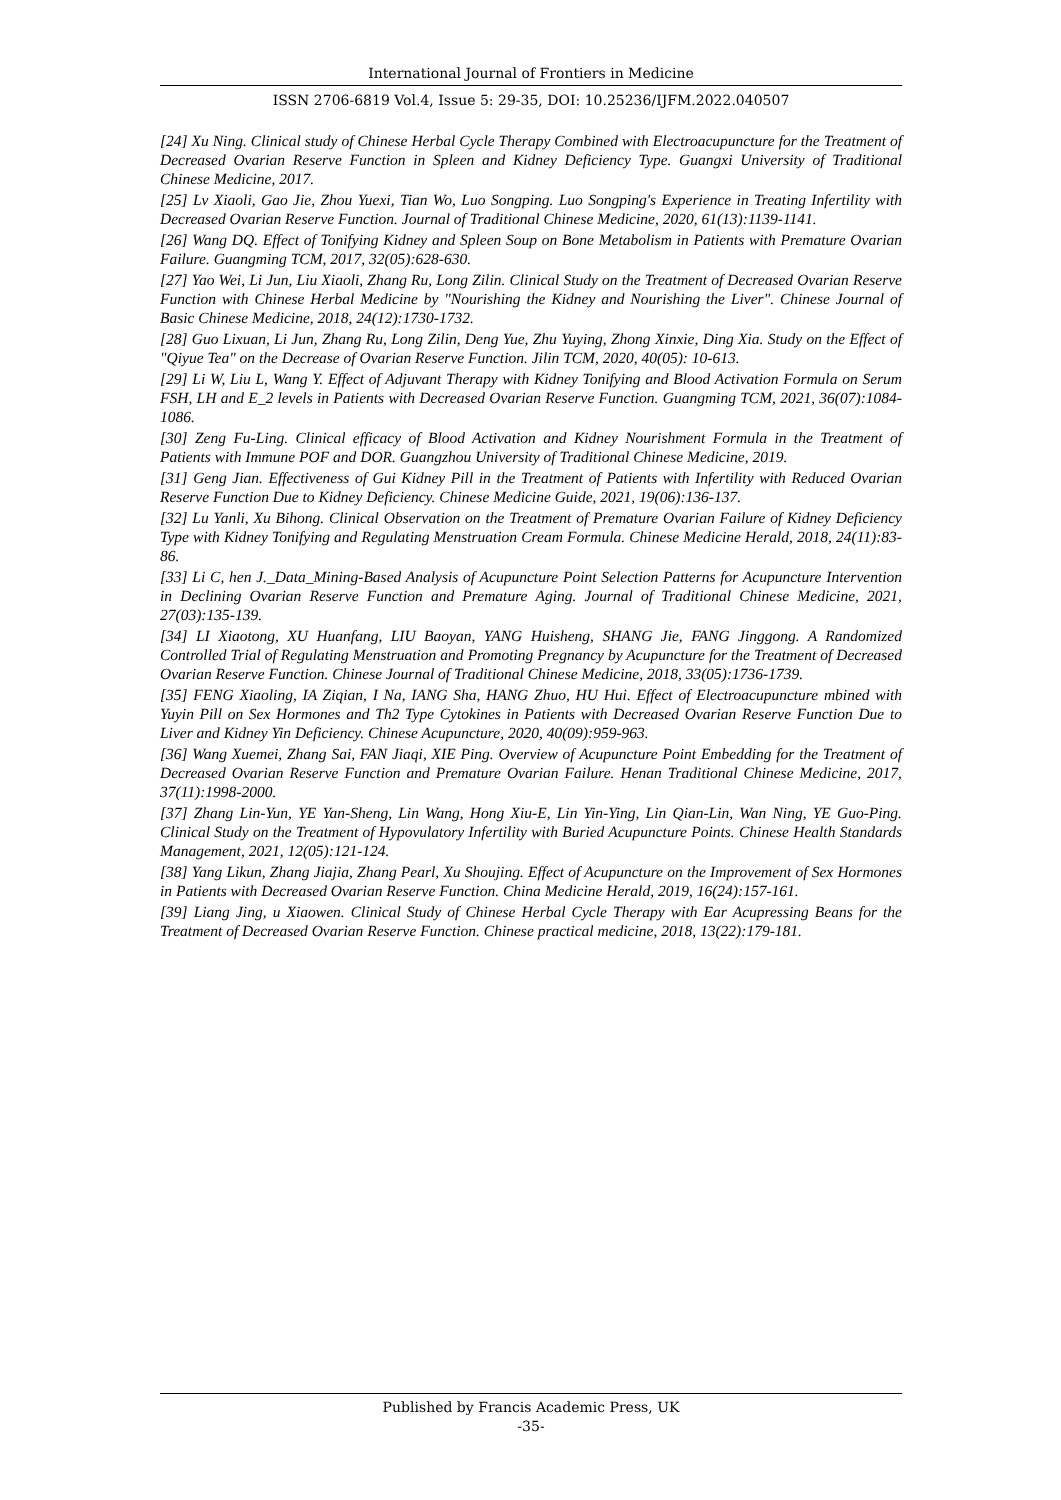International Journal of Frontiers in Medicine
ISSN 2706-6819 Vol.4, Issue 5: 29-35, DOI: 10.25236/IJFM.2022.040507
[24] Xu Ning. Clinical study of Chinese Herbal Cycle Therapy Combined with Electroacupuncture for the Treatment of Decreased Ovarian Reserve Function in Spleen and Kidney Deficiency Type. Guangxi University of Traditional Chinese Medicine, 2017.
[25] Lv Xiaoli, Gao Jie, Zhou Yuexi, Tian Wo, Luo Songping. Luo Songping's Experience in Treating Infertility with Decreased Ovarian Reserve Function. Journal of Traditional Chinese Medicine, 2020, 61(13):1139-1141.
[26] Wang DQ. Effect of Tonifying Kidney and Spleen Soup on Bone Metabolism in Patients with Premature Ovarian Failure. Guangming TCM, 2017, 32(05):628-630.
[27] Yao Wei, Li Jun, Liu Xiaoli, Zhang Ru, Long Zilin. Clinical Study on the Treatment of Decreased Ovarian Reserve Function with Chinese Herbal Medicine by "Nourishing the Kidney and Nourishing the Liver". Chinese Journal of Basic Chinese Medicine, 2018, 24(12):1730-1732.
[28] Guo Lixuan, Li Jun, Zhang Ru, Long Zilin, Deng Yue, Zhu Yuying, Zhong Xinxie, Ding Xia. Study on the Effect of "Qiyue Tea" on the Decrease of Ovarian Reserve Function. Jilin TCM, 2020, 40(05): 10-613.
[29] Li W, Liu L, Wang Y. Effect of Adjuvant Therapy with Kidney Tonifying and Blood Activation Formula on Serum FSH, LH and E_2 levels in Patients with Decreased Ovarian Reserve Function. Guangming TCM, 2021, 36(07):1084-1086.
[30] Zeng Fu-Ling. Clinical efficacy of Blood Activation and Kidney Nourishment Formula in the Treatment of Patients with Immune POF and DOR. Guangzhou University of Traditional Chinese Medicine, 2019.
[31] Geng Jian. Effectiveness of Gui Kidney Pill in the Treatment of Patients with Infertility with Reduced Ovarian Reserve Function Due to Kidney Deficiency. Chinese Medicine Guide, 2021, 19(06):136-137.
[32] Lu Yanli, Xu Bihong. Clinical Observation on the Treatment of Premature Ovarian Failure of Kidney Deficiency Type with Kidney Tonifying and Regulating Menstruation Cream Formula. Chinese Medicine Herald, 2018, 24(11):83-86.
[33] Li C, hen J._Data_Mining-Based Analysis of Acupuncture Point Selection Patterns for Acupuncture Intervention in Declining Ovarian Reserve Function and Premature Aging. Journal of Traditional Chinese Medicine, 2021, 27(03):135-139.
[34] LI Xiaotong, XU Huanfang, LIU Baoyan, YANG Huisheng, SHANG Jie, FANG Jinggong. A Randomized Controlled Trial of Regulating Menstruation and Promoting Pregnancy by Acupuncture for the Treatment of Decreased Ovarian Reserve Function. Chinese Journal of Traditional Chinese Medicine, 2018, 33(05):1736-1739.
[35] FENG Xiaoling, IA Ziqian, I Na, IANG Sha, HANG Zhuo, HU Hui. Effect of Electroacupuncture mbined with Yuyin Pill on Sex Hormones and Th2 Type Cytokines in Patients with Decreased Ovarian Reserve Function Due to Liver and Kidney Yin Deficiency. Chinese Acupuncture, 2020, 40(09):959-963.
[36] Wang Xuemei, Zhang Sai, FAN Jiaqi, XIE Ping. Overview of Acupuncture Point Embedding for the Treatment of Decreased Ovarian Reserve Function and Premature Ovarian Failure. Henan Traditional Chinese Medicine, 2017, 37(11):1998-2000.
[37] Zhang Lin-Yun, YE Yan-Sheng, Lin Wang, Hong Xiu-E, Lin Yin-Ying, Lin Qian-Lin, Wan Ning, YE Guo-Ping. Clinical Study on the Treatment of Hypovulatory Infertility with Buried Acupuncture Points. Chinese Health Standards Management, 2021, 12(05):121-124.
[38] Yang Likun, Zhang Jiajia, Zhang Pearl, Xu Shoujing. Effect of Acupuncture on the Improvement of Sex Hormones in Patients with Decreased Ovarian Reserve Function. China Medicine Herald, 2019, 16(24):157-161.
[39] Liang Jing, u Xiaowen. Clinical Study of Chinese Herbal Cycle Therapy with Ear Acupressing Beans for the Treatment of Decreased Ovarian Reserve Function. Chinese practical medicine, 2018, 13(22):179-181.
Published by Francis Academic Press, UK
-35-